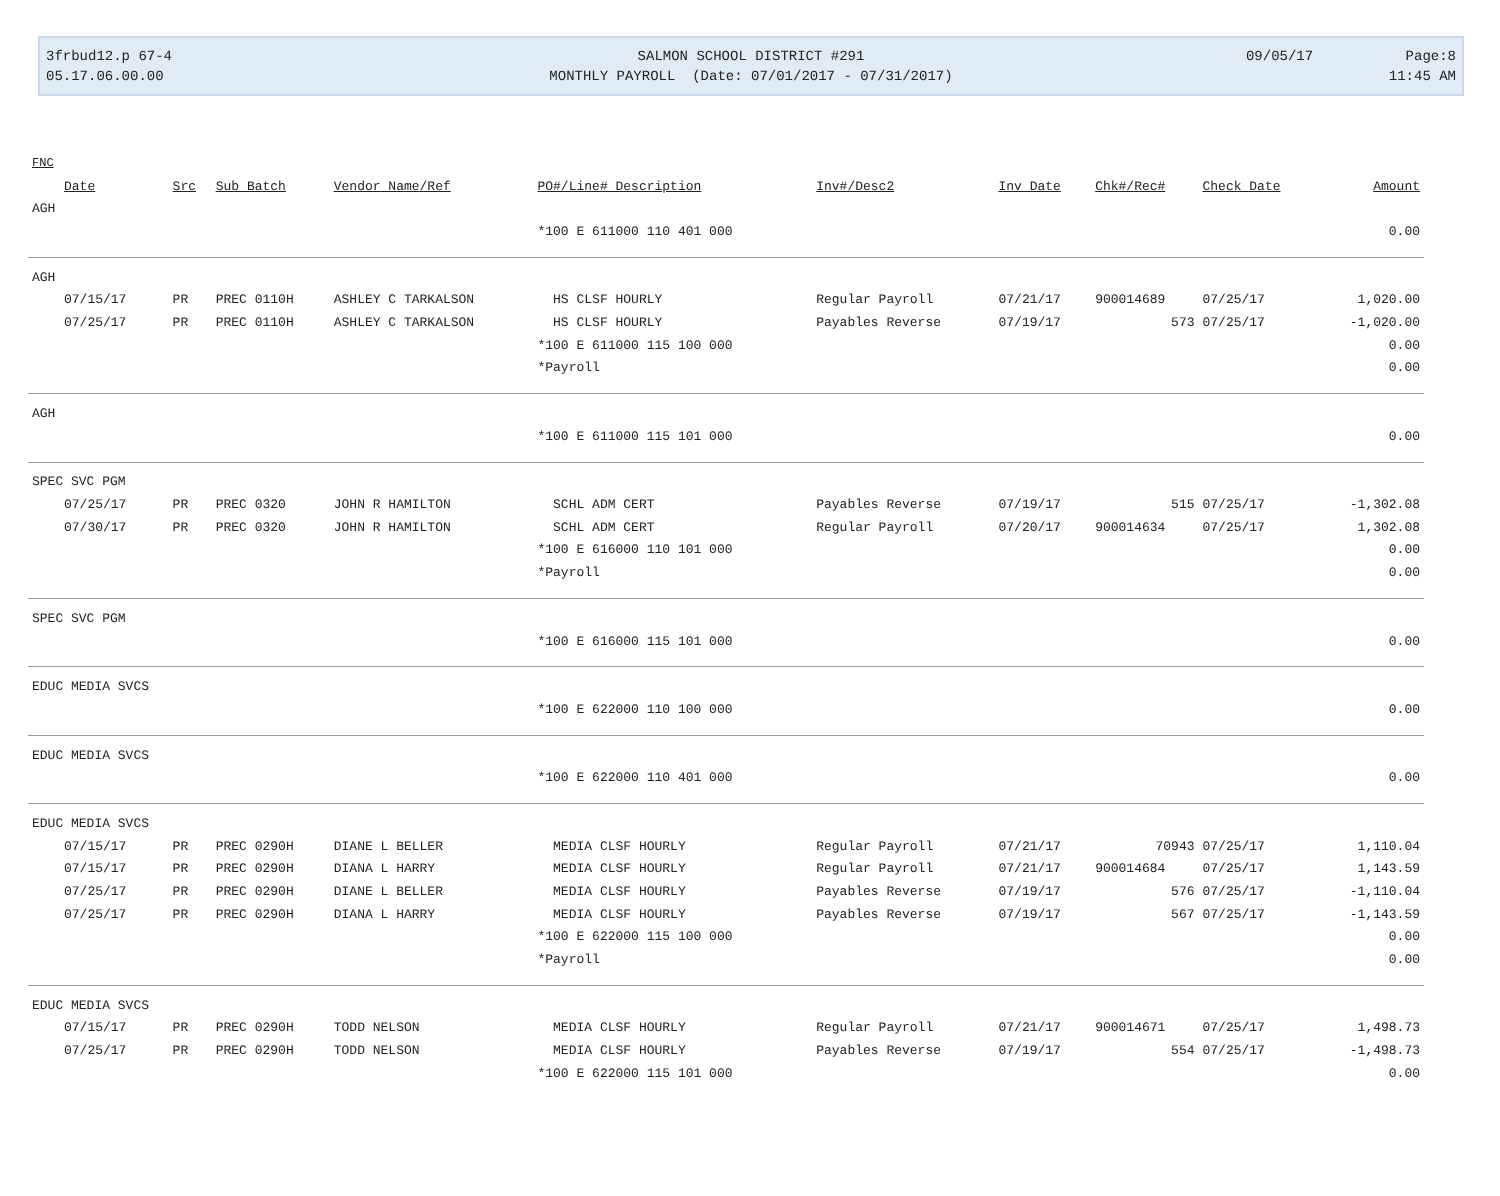3frbud12.p 67-4
05.17.06.00.00
SALMON SCHOOL DISTRICT #291
MONTHLY PAYROLL (Date: 07/01/2017 - 07/31/2017)
09/05/17 Page:8
11:45 AM
| FNC | | | | | | | | | |
| Date | Src | Sub Batch | Vendor Name/Ref | PO#/Line# Description | Inv#/Desc2 | Inv Date | Chk#/Rec# | Check Date | Amount |
| AGH | | | | | | | | | |
| | | | | *100 E 611000 110 401 000 | | | | | 0.00 |
| AGH | | | | | | | | | |
| 07/15/17 | PR | PREC 0110H | ASHLEY C TARKALSON | HS CLSF HOURLY | Regular Payroll | 07/21/17 | 900014689 | 07/25/17 | 1,020.00 |
| 07/25/17 | PR | PREC 0110H | ASHLEY C TARKALSON | HS CLSF HOURLY | Payables Reverse | 07/19/17 | 573 | 07/25/17 | -1,020.00 |
| | | | | *100 E 611000 115 100 000 | | | | | 0.00 |
| | | | | *Payroll | | | | | 0.00 |
| AGH | | | | | | | | | |
| | | | | *100 E 611000 115 101 000 | | | | | 0.00 |
| SPEC SVC PGM | | | | | | | | | |
| 07/25/17 | PR | PREC 0320 | JOHN R HAMILTON | SCHL ADM CERT | Payables Reverse | 07/19/17 | 515 | 07/25/17 | -1,302.08 |
| 07/30/17 | PR | PREC 0320 | JOHN R HAMILTON | SCHL ADM CERT | Regular Payroll | 07/20/17 | 900014634 | 07/25/17 | 1,302.08 |
| | | | | *100 E 616000 110 101 000 | | | | | 0.00 |
| | | | | *Payroll | | | | | 0.00 |
| SPEC SVC PGM | | | | | | | | | |
| | | | | *100 E 616000 115 101 000 | | | | | 0.00 |
| EDUC MEDIA SVCS | | | | | | | | | |
| | | | | *100 E 622000 110 100 000 | | | | | 0.00 |
| EDUC MEDIA SVCS | | | | | | | | | |
| | | | | *100 E 622000 110 401 000 | | | | | 0.00 |
| EDUC MEDIA SVCS | | | | | | | | | |
| 07/15/17 | PR | PREC 0290H | DIANE L BELLER | MEDIA CLSF HOURLY | Regular Payroll | 07/21/17 | 70943 | 07/25/17 | 1,110.04 |
| 07/15/17 | PR | PREC 0290H | DIANA L HARRY | MEDIA CLSF HOURLY | Regular Payroll | 07/21/17 | 900014684 | 07/25/17 | 1,143.59 |
| 07/25/17 | PR | PREC 0290H | DIANE L BELLER | MEDIA CLSF HOURLY | Payables Reverse | 07/19/17 | 576 | 07/25/17 | -1,110.04 |
| 07/25/17 | PR | PREC 0290H | DIANA L HARRY | MEDIA CLSF HOURLY | Payables Reverse | 07/19/17 | 567 | 07/25/17 | -1,143.59 |
| | | | | *100 E 622000 115 100 000 | | | | | 0.00 |
| | | | | *Payroll | | | | | 0.00 |
| EDUC MEDIA SVCS | | | | | | | | | |
| 07/15/17 | PR | PREC 0290H | TODD NELSON | MEDIA CLSF HOURLY | Regular Payroll | 07/21/17 | 900014671 | 07/25/17 | 1,498.73 |
| 07/25/17 | PR | PREC 0290H | TODD NELSON | MEDIA CLSF HOURLY | Payables Reverse | 07/19/17 | 554 | 07/25/17 | -1,498.73 |
| | | | | *100 E 622000 115 101 000 | | | | | 0.00 |